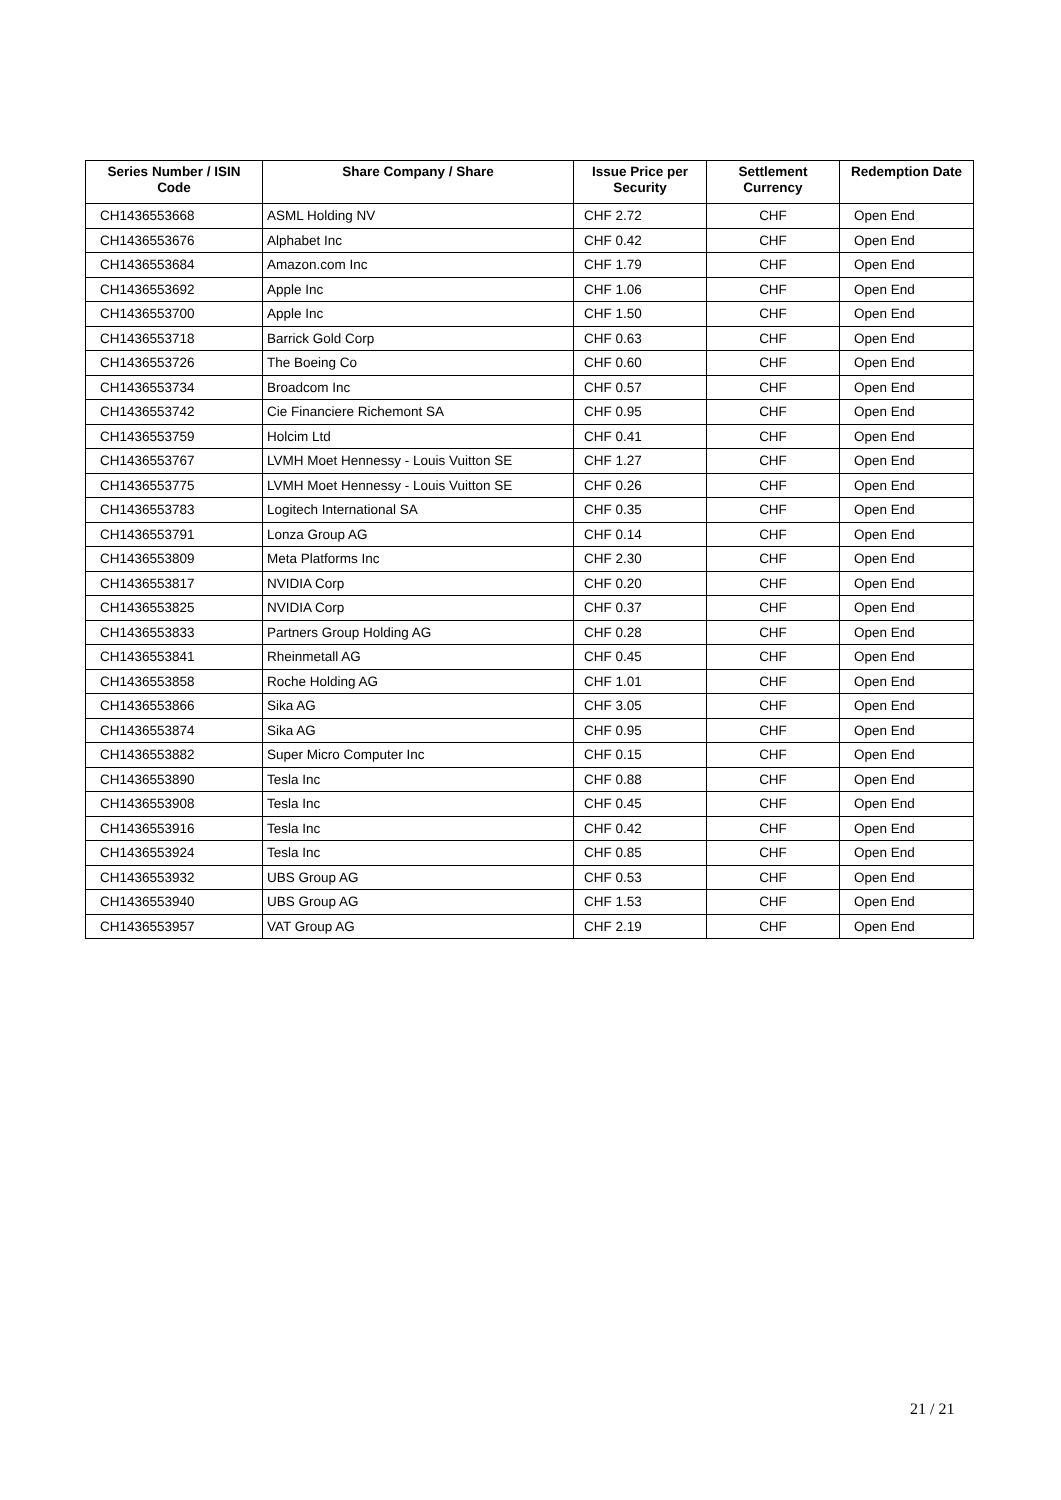| Series Number / ISIN Code | Share Company / Share | Issue Price per Security | Settlement Currency | Redemption Date |
| --- | --- | --- | --- | --- |
| CH1436553668 | ASML Holding NV | CHF 2.72 | CHF | Open End |
| CH1436553676 | Alphabet Inc | CHF 0.42 | CHF | Open End |
| CH1436553684 | Amazon.com Inc | CHF 1.79 | CHF | Open End |
| CH1436553692 | Apple Inc | CHF 1.06 | CHF | Open End |
| CH1436553700 | Apple Inc | CHF 1.50 | CHF | Open End |
| CH1436553718 | Barrick Gold Corp | CHF 0.63 | CHF | Open End |
| CH1436553726 | The Boeing Co | CHF 0.60 | CHF | Open End |
| CH1436553734 | Broadcom Inc | CHF 0.57 | CHF | Open End |
| CH1436553742 | Cie Financiere Richemont SA | CHF 0.95 | CHF | Open End |
| CH1436553759 | Holcim Ltd | CHF 0.41 | CHF | Open End |
| CH1436553767 | LVMH Moet Hennessy - Louis Vuitton SE | CHF 1.27 | CHF | Open End |
| CH1436553775 | LVMH Moet Hennessy - Louis Vuitton SE | CHF 0.26 | CHF | Open End |
| CH1436553783 | Logitech International SA | CHF 0.35 | CHF | Open End |
| CH1436553791 | Lonza Group AG | CHF 0.14 | CHF | Open End |
| CH1436553809 | Meta Platforms Inc | CHF 2.30 | CHF | Open End |
| CH1436553817 | NVIDIA Corp | CHF 0.20 | CHF | Open End |
| CH1436553825 | NVIDIA Corp | CHF 0.37 | CHF | Open End |
| CH1436553833 | Partners Group Holding AG | CHF 0.28 | CHF | Open End |
| CH1436553841 | Rheinmetall AG | CHF 0.45 | CHF | Open End |
| CH1436553858 | Roche Holding AG | CHF 1.01 | CHF | Open End |
| CH1436553866 | Sika AG | CHF 3.05 | CHF | Open End |
| CH1436553874 | Sika AG | CHF 0.95 | CHF | Open End |
| CH1436553882 | Super Micro Computer Inc | CHF 0.15 | CHF | Open End |
| CH1436553890 | Tesla Inc | CHF 0.88 | CHF | Open End |
| CH1436553908 | Tesla Inc | CHF 0.45 | CHF | Open End |
| CH1436553916 | Tesla Inc | CHF 0.42 | CHF | Open End |
| CH1436553924 | Tesla Inc | CHF 0.85 | CHF | Open End |
| CH1436553932 | UBS Group AG | CHF 0.53 | CHF | Open End |
| CH1436553940 | UBS Group AG | CHF 1.53 | CHF | Open End |
| CH1436553957 | VAT Group AG | CHF 2.19 | CHF | Open End |
21 / 21